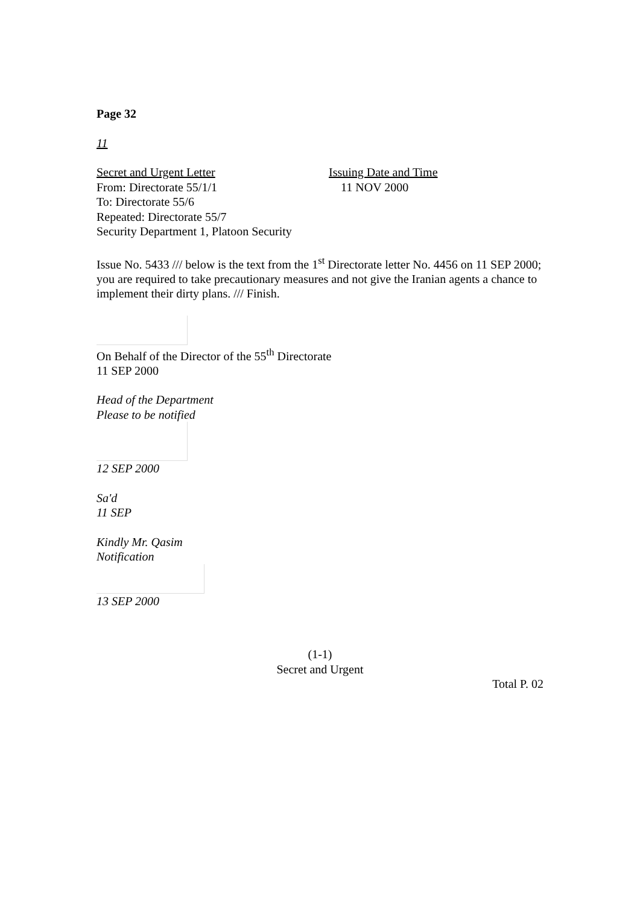Page 32
11
Secret and Urgent Letter Issuing Date and Time
From: Directorate 55/1/1 11 NOV 2000
To: Directorate 55/6
Repeated: Directorate 55/7
Security Department 1, Platoon Security
Issue No. 5433 /// below is the text from the 1<sup>st</sup> Directorate letter No. 4456 on 11 SEP 2000; you are required to take precautionary measures and not give the Iranian agents a chance to implement their dirty plans. /// Finish.
On Behalf of the Director of the 55<sup>th</sup> Directorate
11 SEP 2000
Head of the Department
Please to be notified
12 SEP 2000
Sa'd
11 SEP
Kindly Mr. Qasim
Notification
13 SEP 2000
(1-1)
Secret and Urgent
Total P. 02